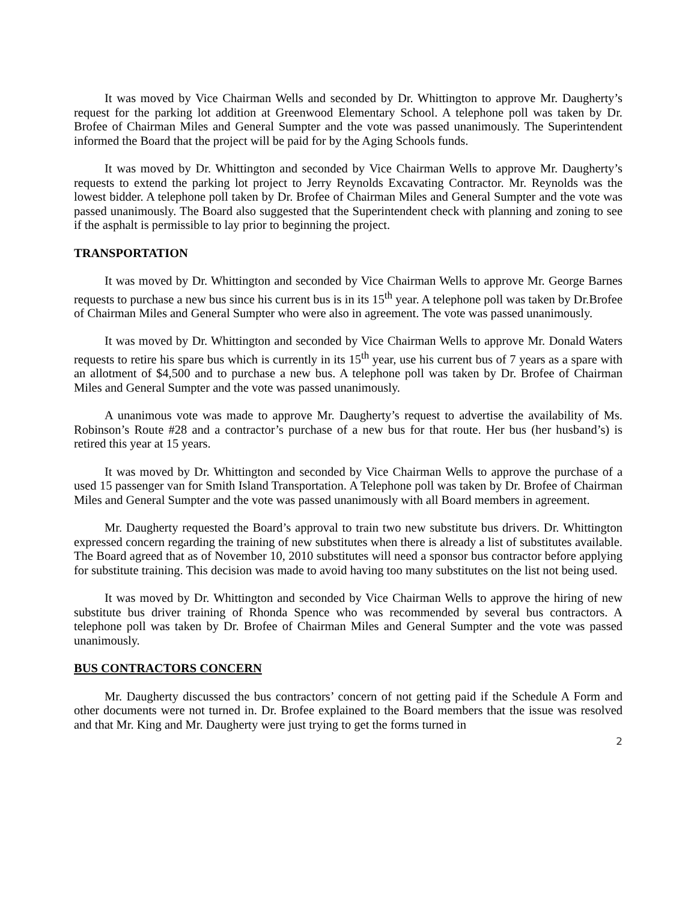It was moved by Vice Chairman Wells and seconded by Dr. Whittington to approve Mr. Daugherty’s request for the parking lot addition at Greenwood Elementary School. A telephone poll was taken by Dr. Brofee of Chairman Miles and General Sumpter and the vote was passed unanimously. The Superintendent informed the Board that the project will be paid for by the Aging Schools funds.
It was moved by Dr. Whittington and seconded by Vice Chairman Wells to approve Mr. Daugherty’s requests to extend the parking lot project to Jerry Reynolds Excavating Contractor. Mr. Reynolds was the lowest bidder. A telephone poll taken by Dr. Brofee of Chairman Miles and General Sumpter and the vote was passed unanimously. The Board also suggested that the Superintendent check with planning and zoning to see if the asphalt is permissible to lay prior to beginning the project.
TRANSPORTATION
It was moved by Dr. Whittington and seconded by Vice Chairman Wells to approve Mr. George Barnes requests to purchase a new bus since his current bus is in its 15<sup>th</sup> year. A telephone poll was taken by Dr.Brofee of Chairman Miles and General Sumpter who were also in agreement. The vote was passed unanimously.
It was moved by Dr. Whittington and seconded by Vice Chairman Wells to approve Mr. Donald Waters requests to retire his spare bus which is currently in its 15<sup>th</sup> year, use his current bus of 7 years as a spare with an allotment of $4,500 and to purchase a new bus. A telephone poll was taken by Dr. Brofee of Chairman Miles and General Sumpter and the vote was passed unanimously.
A unanimous vote was made to approve Mr. Daugherty’s request to advertise the availability of Ms. Robinson’s Route #28 and a contractor’s purchase of a new bus for that route. Her bus (her husband’s) is retired this year at 15 years.
It was moved by Dr. Whittington and seconded by Vice Chairman Wells to approve the purchase of a used 15 passenger van for Smith Island Transportation. A Telephone poll was taken by Dr. Brofee of Chairman Miles and General Sumpter and the vote was passed unanimously with all Board members in agreement.
Mr. Daugherty requested the Board’s approval to train two new substitute bus drivers. Dr. Whittington expressed concern regarding the training of new substitutes when there is already a list of substitutes available. The Board agreed that as of November 10, 2010 substitutes will need a sponsor bus contractor before applying for substitute training. This decision was made to avoid having too many substitutes on the list not being used.
It was moved by Dr. Whittington and seconded by Vice Chairman Wells to approve the hiring of new substitute bus driver training of Rhonda Spence who was recommended by several bus contractors. A telephone poll was taken by Dr. Brofee of Chairman Miles and General Sumpter and the vote was passed unanimously.
BUS CONTRACTORS CONCERN
Mr. Daugherty discussed the bus contractors’ concern of not getting paid if the Schedule A Form and other documents were not turned in. Dr. Brofee explained to the Board members that the issue was resolved and that Mr. King and Mr. Daugherty were just trying to get the forms turned in
2